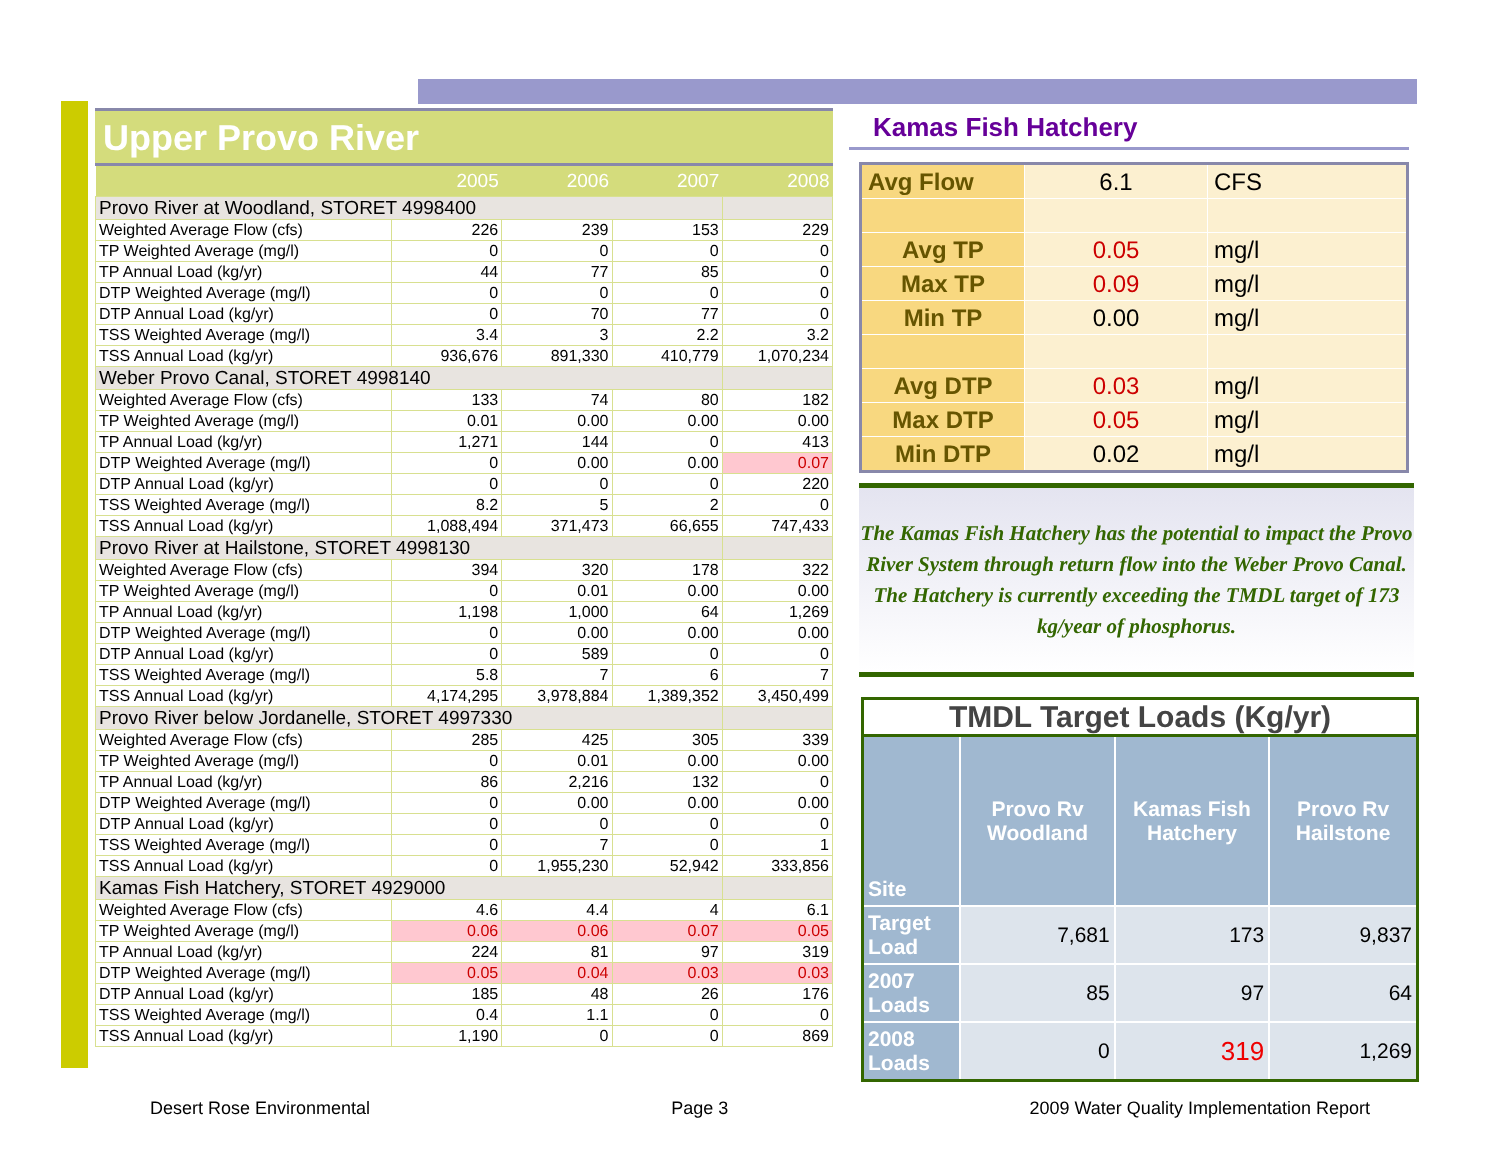Upper Provo River
| | 2005 | 2006 | 2007 | 2008 |
| --- | --- | --- | --- | --- |
| Provo River at Woodland, STORET 4998400 | | | | |
| Weighted Average Flow (cfs) | 226 | 239 | 153 | 229 |
| TP Weighted Average (mg/l) | 0 | 0 | 0 | 0 |
| TP Annual Load (kg/yr) | 44 | 77 | 85 | 0 |
| DTP Weighted Average (mg/l) | 0 | 0 | 0 | 0 |
| DTP Annual Load (kg/yr) | 0 | 70 | 77 | 0 |
| TSS Weighted Average (mg/l) | 3.4 | 3 | 2.2 | 3.2 |
| TSS Annual Load (kg/yr) | 936,676 | 891,330 | 410,779 | 1,070,234 |
| Weber Provo Canal, STORET 4998140 | | | | |
| Weighted Average Flow (cfs) | 133 | 74 | 80 | 182 |
| TP Weighted Average (mg/l) | 0.01 | 0.00 | 0.00 | 0.00 |
| TP Annual Load (kg/yr) | 1,271 | 144 | 0 | 413 |
| DTP Weighted Average (mg/l) | 0 | 0.00 | 0.00 | 0.07 |
| DTP Annual Load (kg/yr) | 0 | 0 | 0 | 220 |
| TSS Weighted Average (mg/l) | 8.2 | 5 | 2 | 0 |
| TSS Annual Load (kg/yr) | 1,088,494 | 371,473 | 66,655 | 747,433 |
| Provo River at Hailstone, STORET 4998130 | | | | |
| Weighted Average Flow (cfs) | 394 | 320 | 178 | 322 |
| TP Weighted Average (mg/l) | 0 | 0.01 | 0.00 | 0.00 |
| TP Annual Load (kg/yr) | 1,198 | 1,000 | 64 | 1,269 |
| DTP Weighted Average (mg/l) | 0 | 0.00 | 0.00 | 0.00 |
| DTP Annual Load (kg/yr) | 0 | 589 | 0 | 0 |
| TSS Weighted Average (mg/l) | 5.8 | 7 | 6 | 7 |
| TSS Annual Load (kg/yr) | 4,174,295 | 3,978,884 | 1,389,352 | 3,450,499 |
| Provo River below Jordanelle, STORET 4997330 | | | | |
| Weighted Average Flow (cfs) | 285 | 425 | 305 | 339 |
| TP Weighted Average (mg/l) | 0 | 0.01 | 0.00 | 0.00 |
| TP Annual Load (kg/yr) | 86 | 2,216 | 132 | 0 |
| DTP Weighted Average (mg/l) | 0 | 0.00 | 0.00 | 0.00 |
| DTP Annual Load (kg/yr) | 0 | 0 | 0 | 0 |
| TSS Weighted Average (mg/l) | 0 | 7 | 0 | 1 |
| TSS Annual Load (kg/yr) | 0 | 1,955,230 | 52,942 | 333,856 |
| Kamas Fish Hatchery, STORET 4929000 | | | | |
| Weighted Average Flow (cfs) | 4.6 | 4.4 | 4 | 6.1 |
| TP Weighted Average (mg/l) | 0.06 | 0.06 | 0.07 | 0.05 |
| TP Annual Load (kg/yr) | 224 | 81 | 97 | 319 |
| DTP Weighted Average (mg/l) | 0.05 | 0.04 | 0.03 | 0.03 |
| DTP Annual Load (kg/yr) | 185 | 48 | 26 | 176 |
| TSS Weighted Average (mg/l) | 0.4 | 1.1 | 0 | 0 |
| TSS Annual Load (kg/yr) | 1,190 | 0 | 0 | 869 |
Kamas Fish Hatchery
| Avg Flow | 6.1 | CFS |
| Avg TP | 0.05 | mg/l |
| Max TP | 0.09 | mg/l |
| Min TP | 0.00 | mg/l |
| Avg DTP | 0.03 | mg/l |
| Max DTP | 0.05 | mg/l |
| Min DTP | 0.02 | mg/l |
The Kamas Fish Hatchery has the potential to impact the Provo River System through return flow into the Weber Provo Canal. The Hatchery is currently exceeding the TMDL target of 173 kg/year of phosphorus.
TMDL Target Loads (Kg/yr)
| Site | Provo Rv Woodland | Kamas Fish Hatchery | Provo Rv Hailstone |
| --- | --- | --- | --- |
| Target Load | 7,681 | 173 | 9,837 |
| 2007 Loads | 85 | 97 | 64 |
| 2008 Loads | 0 | 319 | 1,269 |
Desert Rose Environmental Page 3 2009 Water Quality Implementation Report